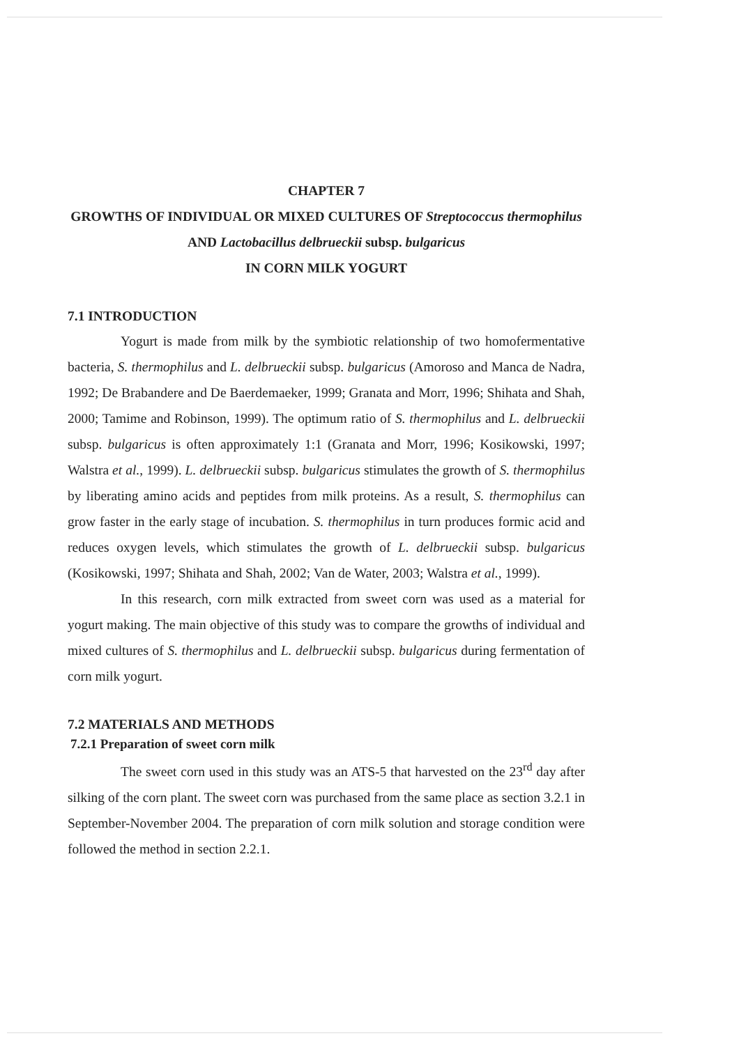CHAPTER 7
GROWTHS OF INDIVIDUAL OR MIXED CULTURES OF Streptococcus thermophilus AND Lactobacillus delbrueckii subsp. bulgaricus
IN CORN MILK YOGURT
7.1 INTRODUCTION
Yogurt is made from milk by the symbiotic relationship of two homofermentative bacteria, S. thermophilus and L. delbrueckii subsp. bulgaricus (Amoroso and Manca de Nadra, 1992; De Brabandere and De Baerdemaeker, 1999; Granata and Morr, 1996; Shihata and Shah, 2000; Tamime and Robinson, 1999). The optimum ratio of S. thermophilus and L. delbrueckii subsp. bulgaricus is often approximately 1:1 (Granata and Morr, 1996; Kosikowski, 1997; Walstra et al., 1999). L. delbrueckii subsp. bulgaricus stimulates the growth of S. thermophilus by liberating amino acids and peptides from milk proteins. As a result, S. thermophilus can grow faster in the early stage of incubation. S. thermophilus in turn produces formic acid and reduces oxygen levels, which stimulates the growth of L. delbrueckii subsp. bulgaricus (Kosikowski, 1997; Shihata and Shah, 2002; Van de Water, 2003; Walstra et al., 1999).
In this research, corn milk extracted from sweet corn was used as a material for yogurt making. The main objective of this study was to compare the growths of individual and mixed cultures of S. thermophilus and L. delbrueckii subsp. bulgaricus during fermentation of corn milk yogurt.
7.2 MATERIALS AND METHODS
7.2.1 Preparation of sweet corn milk
The sweet corn used in this study was an ATS-5 that harvested on the 23<sup>rd</sup> day after silking of the corn plant. The sweet corn was purchased from the same place as section 3.2.1 in September-November 2004. The preparation of corn milk solution and storage condition were followed the method in section 2.2.1.